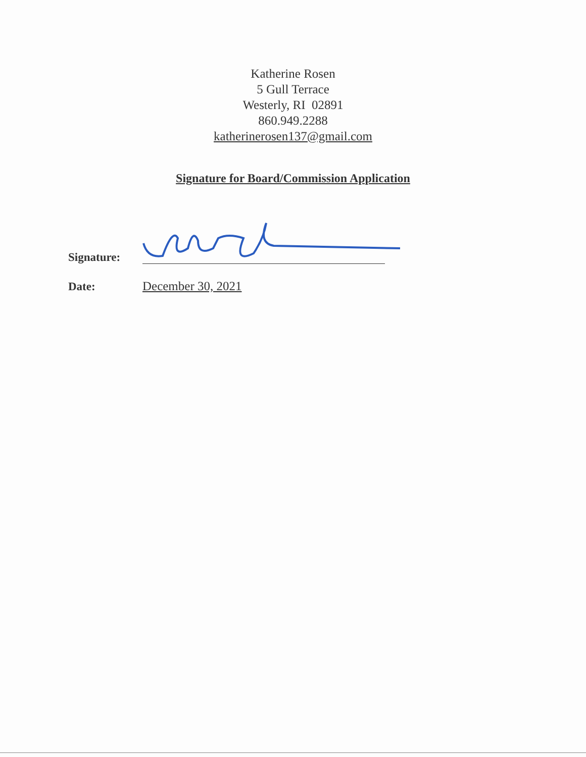Katherine Rosen
5 Gull Terrace
Westerly, RI 02891
860.949.2288
katherinerosen137@gmail.com
Signature for Board/Commission Application
Signature:
Date:
December 30, 2021